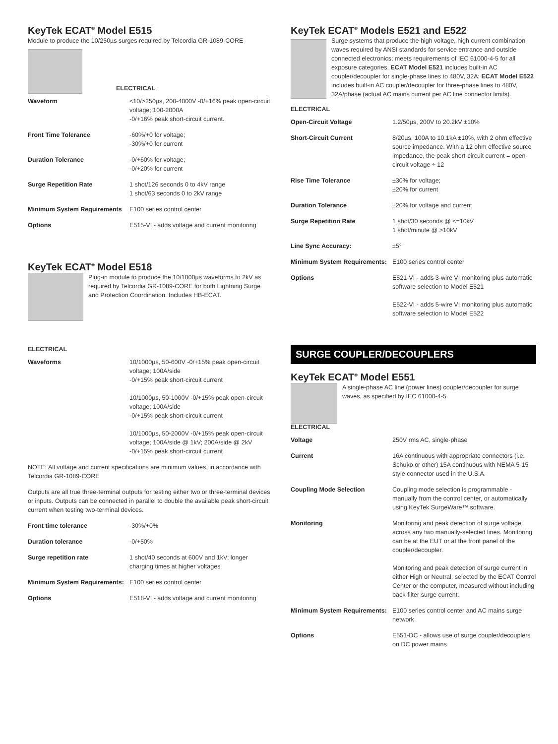KeyTek ECAT<sup>®</sup> Model E515
Module to produce the 10/250µs surges required by Telcordia GR-1089-CORE
ELECTRICAL
| Waveform | <10/>250µs, 200-4000V -0/+16% peak open-circuit voltage; 100-2000A -0/+16% peak short-circuit current. |
| Front Time Tolerance | -60%/+0 for voltage; -30%/+0 for current |
| Duration Tolerance | -0/+60% for voltage; -0/+20% for current |
| Surge Repetition Rate | 1 shot/126 seconds 0 to 4kV range 1 shot/63 seconds 0 to 2kV range |
| Minimum System Requirements | E100 series control center |
| Options | E515-VI - adds voltage and current monitoring |
KeyTek ECAT<sup>®</sup> Model E518
Plug-in module to produce the 10/1000µs waveforms to 2kV as required by Telcordia GR-1089-CORE for both Lightning Surge and Protection Coordination. Includes HB-ECAT.
ELECTRICAL
| Waveforms | 10/1000µs, 50-600V -0/+15% peak open-circuit voltage; 100A/side -0/+15% peak short-circuit current 10/1000µs, 50-1000V -0/+15% peak open-circuit voltage; 100A/side -0/+15% peak short-circuit current 10/1000µs, 50-2000V -0/+15% peak open-circuit voltage; 100A/side @ 1kV; 200A/side @ 2kV -0/+15% peak short-circuit current |
NOTE: All voltage and current specifications are minimum values, in accordance with Telcordia GR-1089-CORE
Outputs are all true three-terminal outputs for testing either two or three-terminal devices or inputs. Outputs can be connected in parallel to double the available peak short-circuit current when testing two-terminal devices.
| Front time tolerance | -30%/+0% |
| Duration tolerance | -0/+50% |
| Surge repetition rate | 1 shot/40 seconds at 600V and 1kV; longer charging times at higher voltages |
| Minimum System Requirements: | E100 series control center |
| Options | E518-VI - adds voltage and current monitoring |
KeyTek ECAT<sup>®</sup> Models E521 and E522
Surge systems that produce the high voltage, high current combination waves required by ANSI standards for service entrance and outside connected electronics; meets requirements of IEC 61000-4-5 for all exposure categories. ECAT Model E521 includes built-in AC coupler/decoupler for single-phase lines to 480V, 32A; ECAT Model E522 includes built-in AC coupler/decoupler for three-phase lines to 480V, 32A/phase (actual AC mains current per AC line connector limits).
ELECTRICAL
| Open-Circuit Voltage | 1.2/50µs, 200V to 20.2kV ±10% |
| Short-Circuit Current | 8/20µs, 100A to 10.1kA ±10%, with 2 ohm effective source impedance. With a 12 ohm effective source impedance, the peak short-circuit current = open-circuit voltage ÷ 12 |
| Rise Time Tolerance | ±30% for voltage; ±20% for current |
| Duration Tolerance | ±20% for voltage and current |
| Surge Repetition Rate | 1 shot/30 seconds @ <=10kV 1 shot/minute @ >10kV |
| Line Sync Accuracy: | ±5° |
| Minimum System Requirements: | E100 series control center |
| Options | E521-VI - adds 3-wire VI monitoring plus automatic software selection to Model E521 E522-VI - adds 5-wire VI monitoring plus automatic software selection to Model E522 |
SURGE COUPLER/DECOUPLERS
KeyTek ECAT<sup>®</sup> Model E551
A single-phase AC line (power lines) coupler/decoupler for surge waves, as specified by IEC 61000-4-5.
ELECTRICAL
| Voltage | 250V rms AC, single-phase |
| Current | 16A continuous with appropriate connectors (i.e. Schuko or other) 15A continuous with NEMA 5-15 style connector used in the U.S.A. |
| Coupling Mode Selection | Coupling mode selection is programmable - manually from the control center, or automatically using KeyTek SurgeWare™ software. |
| Monitoring | Monitoring and peak detection of surge voltage across any two manually-selected lines. Monitoring can be at the EUT or at the front panel of the coupler/decoupler. Monitoring and peak detection of surge current in either High or Neutral, selected by the ECAT Control Center or the computer, measured without including back-filter surge current. |
| Minimum System Requirements: | E100 series control center and AC mains surge network |
| Options | E551-DC - allows use of surge coupler/decouplers on DC power mains |